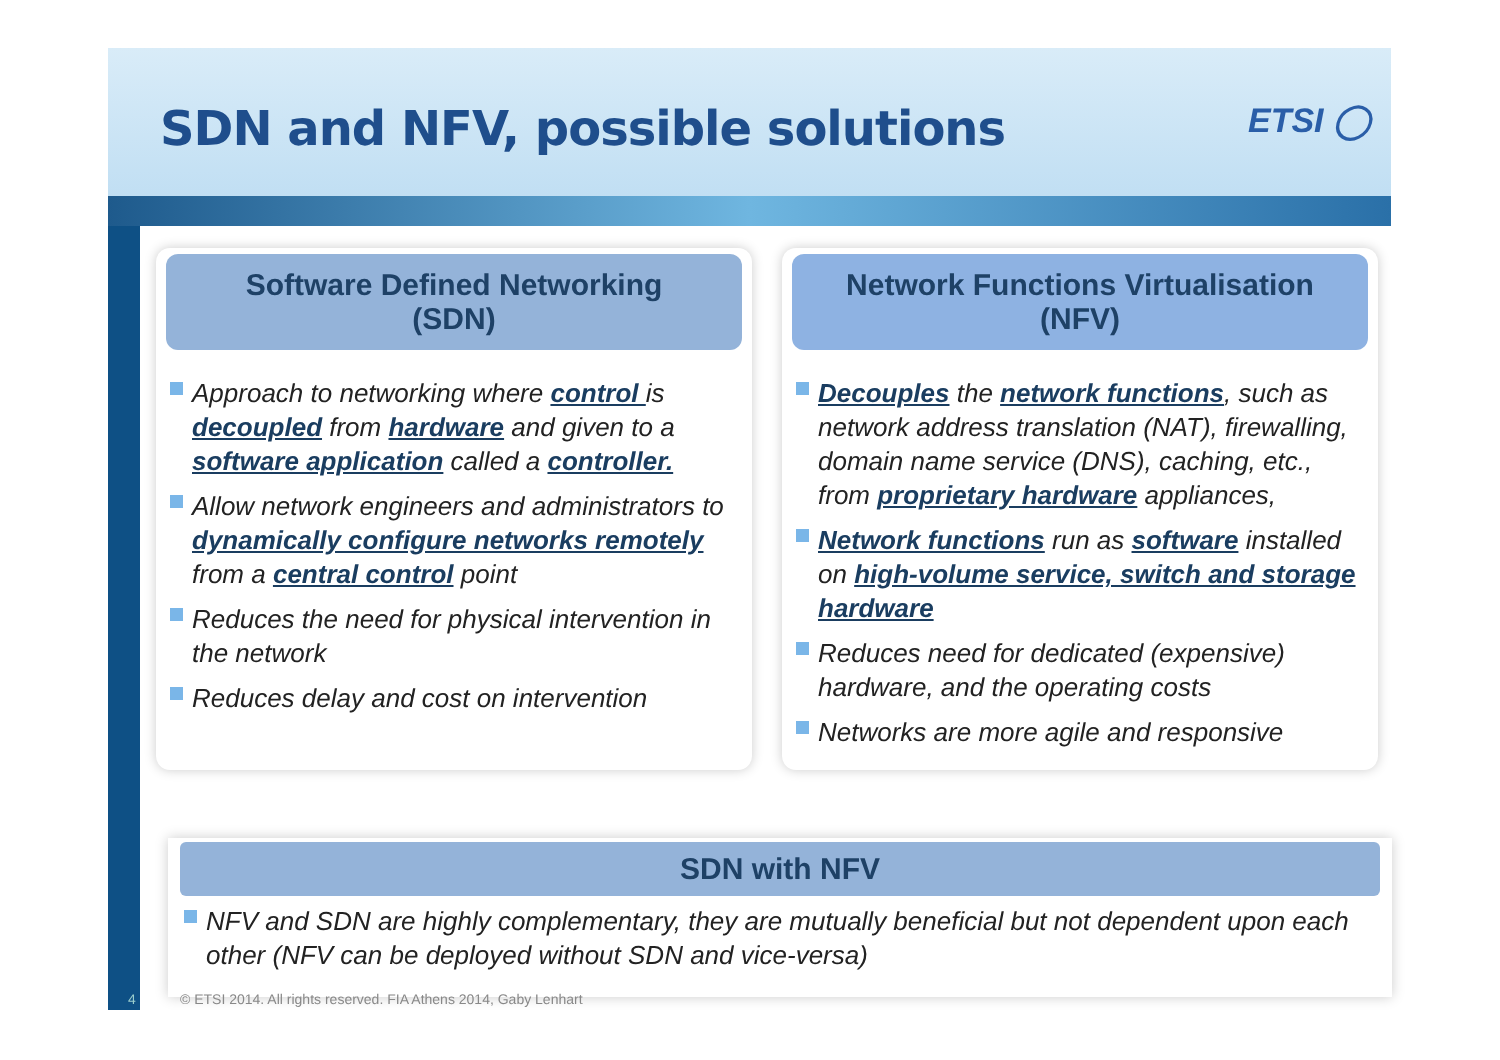SDN and NFV, possible solutions
ETSI ◯
Software Defined Networking
(SDN)
Approach to networking where control is decoupled from hardware and given to a software application called a controller.
Allow network engineers and administrators to dynamically configure networks remotely from a central control point
Reduces the need for physical intervention in the network
Reduces delay and cost on intervention
Network Functions Virtualisation
(NFV)
Decouples the network functions, such as network address translation (NAT), firewalling, domain name service (DNS), caching, etc., from proprietary hardware appliances,
Network functions run as software installed on high-volume service, switch and storage hardware
Reduces need for dedicated (expensive) hardware, and the operating costs
Networks are more agile and responsive
SDN with NFV
NFV and SDN are highly complementary, they are mutually beneficial but not dependent upon each other (NFV can be deployed without SDN and vice-versa)
4
© ETSI 2014. All rights reserved. FIA Athens 2014, Gaby Lenhart